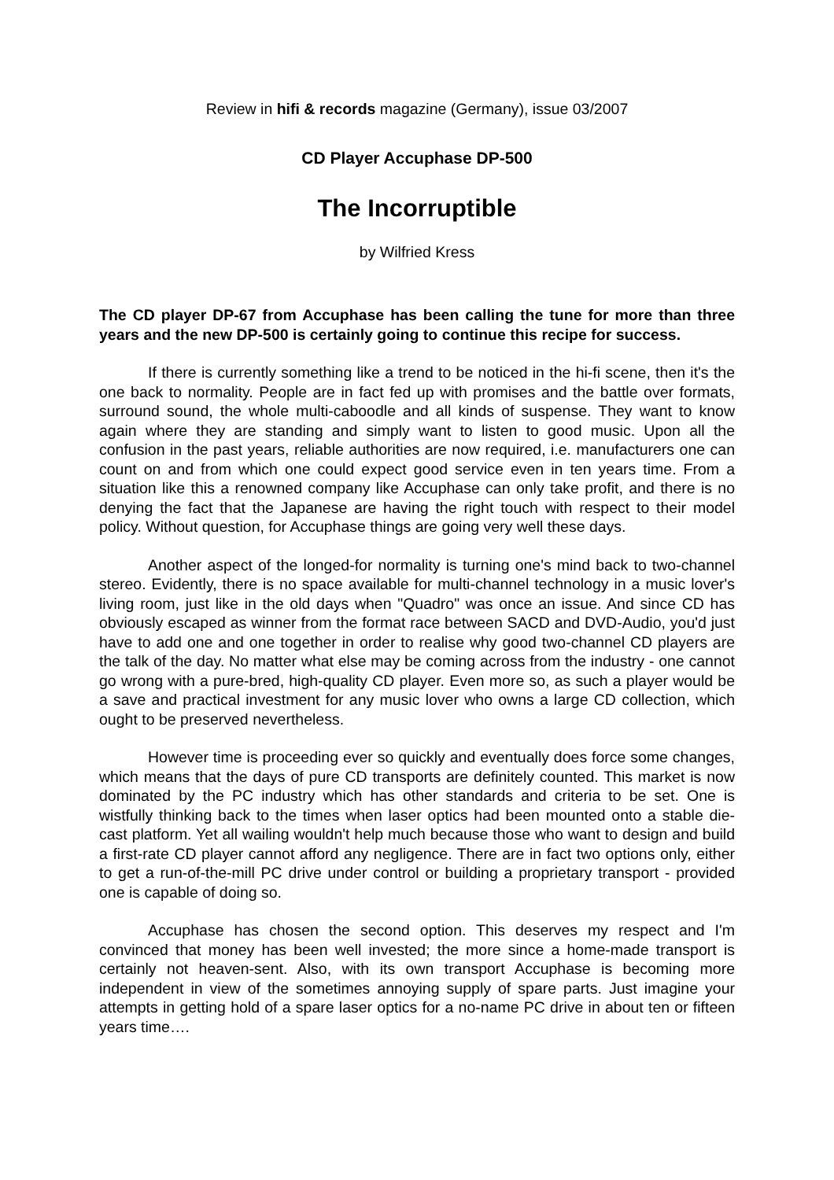Review in hifi & records magazine (Germany), issue 03/2007
CD Player Accuphase DP-500
The Incorruptible
by Wilfried Kress
The CD player DP-67 from Accuphase has been calling the tune for more than three years and the new DP-500 is certainly going to continue this recipe for success.
If there is currently something like a trend to be noticed in the hi-fi scene, then it's the one back to normality. People are in fact fed up with promises and the battle over formats, surround sound, the whole multi-caboodle and all kinds of suspense. They want to know again where they are standing and simply want to listen to good music. Upon all the confusion in the past years, reliable authorities are now required, i.e. manufacturers one can count on and from which one could expect good service even in ten years time. From a situation like this a renowned company like Accuphase can only take profit, and there is no denying the fact that the Japanese are having the right touch with respect to their model policy. Without question, for Accuphase things are going very well these days.
Another aspect of the longed-for normality is turning one's mind back to two-channel stereo. Evidently, there is no space available for multi-channel technology in a music lover's living room, just like in the old days when "Quadro" was once an issue. And since CD has obviously escaped as winner from the format race between SACD and DVD-Audio, you'd just have to add one and one together in order to realise why good two-channel CD players are the talk of the day. No matter what else may be coming across from the industry - one cannot go wrong with a pure-bred, high-quality CD player. Even more so, as such a player would be a save and practical investment for any music lover who owns a large CD collection, which ought to be preserved nevertheless.
However time is proceeding ever so quickly and eventually does force some changes, which means that the days of pure CD transports are definitely counted. This market is now dominated by the PC industry which has other standards and criteria to be set. One is wistfully thinking back to the times when laser optics had been mounted onto a stable die-cast platform. Yet all wailing wouldn't help much because those who want to design and build a first-rate CD player cannot afford any negligence. There are in fact two options only, either to get a run-of-the-mill PC drive under control or building a proprietary transport - provided one is capable of doing so.
Accuphase has chosen the second option. This deserves my respect and I'm convinced that money has been well invested; the more since a home-made transport is certainly not heaven-sent. Also, with its own transport Accuphase is becoming more independent in view of the sometimes annoying supply of spare parts. Just imagine your attempts in getting hold of a spare laser optics for a no-name PC drive in about ten or fifteen years time….